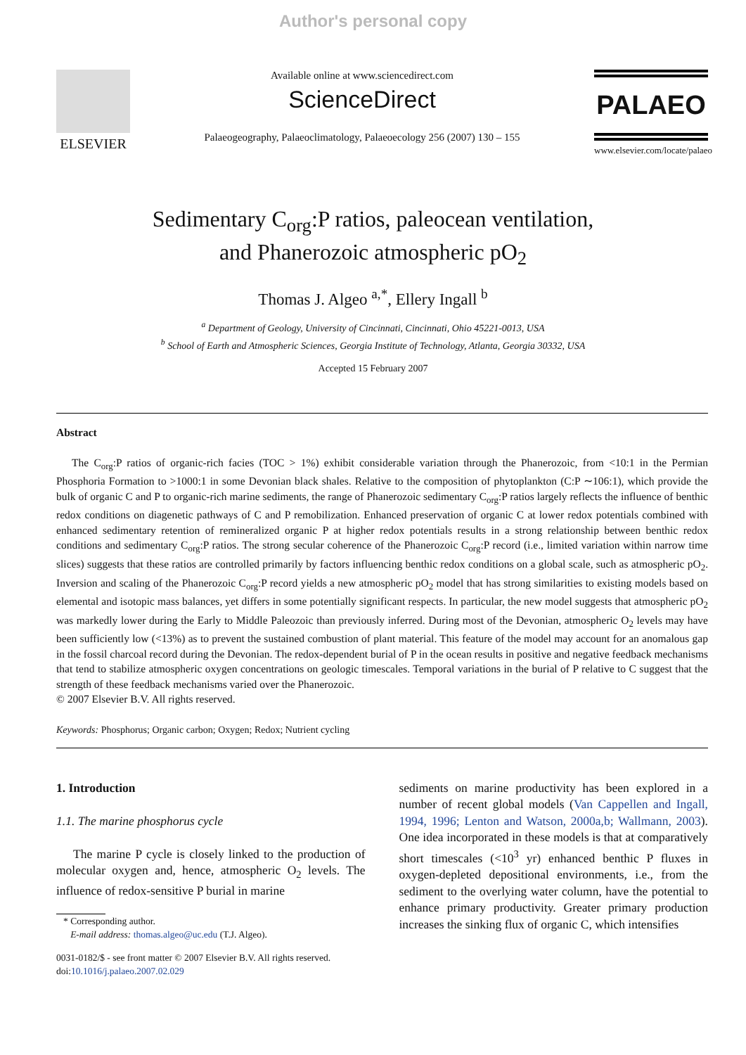Author's personal copy
ELSEVIER
Available online at www.sciencedirect.com
ScienceDirect
Palaeogeography, Palaeoclimatology, Palaeoecology 256 (2007) 130 – 155
PALAEO
www.elsevier.com/locate/palaeo
Sedimentary C<sub>org</sub>:P ratios, paleocean ventilation,
and Phanerozoic atmospheric pO<sub>2</sub>
Thomas J. Algeo <sup>a,*</sup>, Ellery Ingall <sup>b</sup>
<sup>a</sup> Department of Geology, University of Cincinnati, Cincinnati, Ohio 45221-0013, USA
<sup>b</sup> School of Earth and Atmospheric Sciences, Georgia Institute of Technology, Atlanta, Georgia 30332, USA
Accepted 15 February 2007
Abstract
The C<sub>org</sub>:P ratios of organic-rich facies (TOC > 1%) exhibit considerable variation through the Phanerozoic, from <10:1 in the Permian Phosphoria Formation to >1000:1 in some Devonian black shales. Relative to the composition of phytoplankton (C:P ∼106:1), which provide the bulk of organic C and P to organic-rich marine sediments, the range of Phanerozoic sedimentary C<sub>org</sub>:P ratios largely reflects the influence of benthic redox conditions on diagenetic pathways of C and P remobilization. Enhanced preservation of organic C at lower redox potentials combined with enhanced sedimentary retention of remineralized organic P at higher redox potentials results in a strong relationship between benthic redox conditions and sedimentary C<sub>org</sub>:P ratios. The strong secular coherence of the Phanerozoic C<sub>org</sub>:P record (i.e., limited variation within narrow time slices) suggests that these ratios are controlled primarily by factors influencing benthic redox conditions on a global scale, such as atmospheric pO<sub>2</sub>. Inversion and scaling of the Phanerozoic C<sub>org</sub>:P record yields a new atmospheric pO<sub>2</sub> model that has strong similarities to existing models based on elemental and isotopic mass balances, yet differs in some potentially significant respects. In particular, the new model suggests that atmospheric pO<sub>2</sub> was markedly lower during the Early to Middle Paleozoic than previously inferred. During most of the Devonian, atmospheric O<sub>2</sub> levels may have been sufficiently low (<13%) as to prevent the sustained combustion of plant material. This feature of the model may account for an anomalous gap in the fossil charcoal record during the Devonian. The redox-dependent burial of P in the ocean results in positive and negative feedback mechanisms that tend to stabilize atmospheric oxygen concentrations on geologic timescales. Temporal variations in the burial of P relative to C suggest that the strength of these feedback mechanisms varied over the Phanerozoic.
© 2007 Elsevier B.V. All rights reserved.
Keywords: Phosphorus; Organic carbon; Oxygen; Redox; Nutrient cycling
1. Introduction
1.1. The marine phosphorus cycle
The marine P cycle is closely linked to the production of molecular oxygen and, hence, atmospheric O<sub>2</sub> levels. The influence of redox-sensitive P burial in marine
* Corresponding author.
E-mail address: thomas.algeo@uc.edu (T.J. Algeo).
0031-0182/$ - see front matter © 2007 Elsevier B.V. All rights reserved.
doi:10.1016/j.palaeo.2007.02.029
sediments on marine productivity has been explored in a number of recent global models (Van Cappellen and Ingall, 1994, 1996; Lenton and Watson, 2000a,b; Wallmann, 2003). One idea incorporated in these models is that at comparatively short timescales (<10<sup>3</sup> yr) enhanced benthic P fluxes in oxygen-depleted depositional environments, i.e., from the sediment to the overlying water column, have the potential to enhance primary productivity. Greater primary production increases the sinking flux of organic C, which intensifies